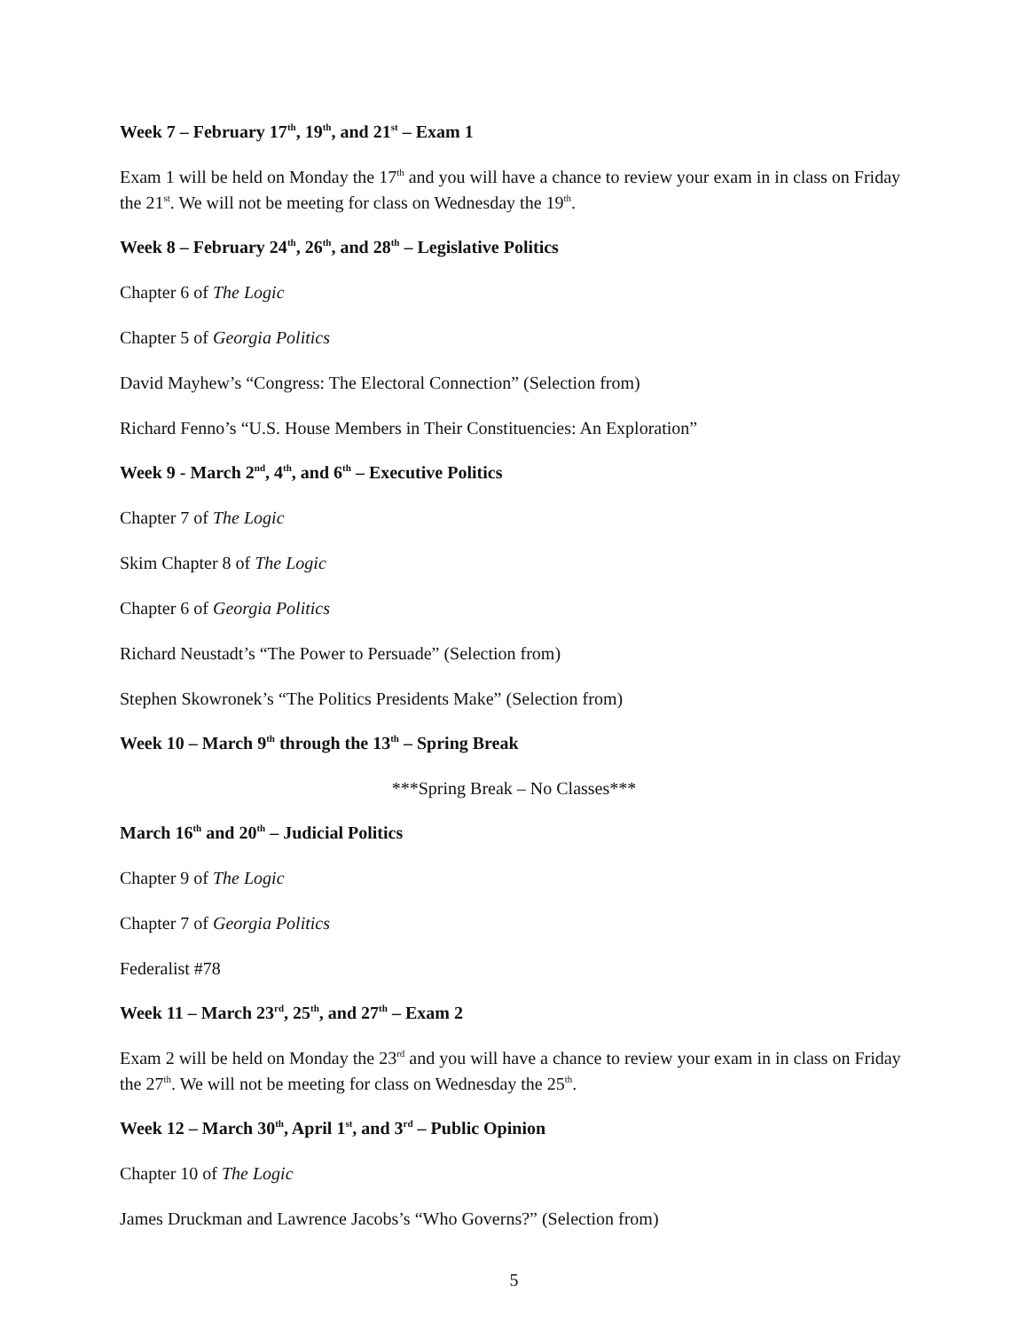Week 7 – February 17<sup>th</sup>, 19<sup>th</sup>, and 21<sup>st</sup> – Exam 1
Exam 1 will be held on Monday the 17<sup>th</sup> and you will have a chance to review your exam in in class on Friday the 21<sup>st</sup>. We will not be meeting for class on Wednesday the 19<sup>th</sup>.
Week 8 – February 24<sup>th</sup>, 26<sup>th</sup>, and 28<sup>th</sup> – Legislative Politics
Chapter 6 of The Logic
Chapter 5 of Georgia Politics
David Mayhew’s “Congress: The Electoral Connection” (Selection from)
Richard Fenno’s “U.S. House Members in Their Constituencies: An Exploration”
Week 9 - March 2<sup>nd</sup>, 4<sup>th</sup>, and 6<sup>th</sup> – Executive Politics
Chapter 7 of The Logic
Skim Chapter 8 of The Logic
Chapter 6 of Georgia Politics
Richard Neustadt’s “The Power to Persuade” (Selection from)
Stephen Skowronek’s “The Politics Presidents Make” (Selection from)
Week 10 – March 9<sup>th</sup> through the 13<sup>th</sup> – Spring Break
***Spring Break – No Classes***
March 16<sup>th</sup> and 20<sup>th</sup> – Judicial Politics
Chapter 9 of The Logic
Chapter 7 of Georgia Politics
Federalist #78
Week 11 – March 23<sup>rd</sup>, 25<sup>th</sup>, and 27<sup>th</sup> – Exam 2
Exam 2 will be held on Monday the 23<sup>rd</sup> and you will have a chance to review your exam in in class on Friday the 27<sup>th</sup>. We will not be meeting for class on Wednesday the 25<sup>th</sup>.
Week 12 – March 30<sup>th</sup>, April 1<sup>st</sup>, and 3<sup>rd</sup> – Public Opinion
Chapter 10 of The Logic
James Druckman and Lawrence Jacobs’s “Who Governs?” (Selection from)
5